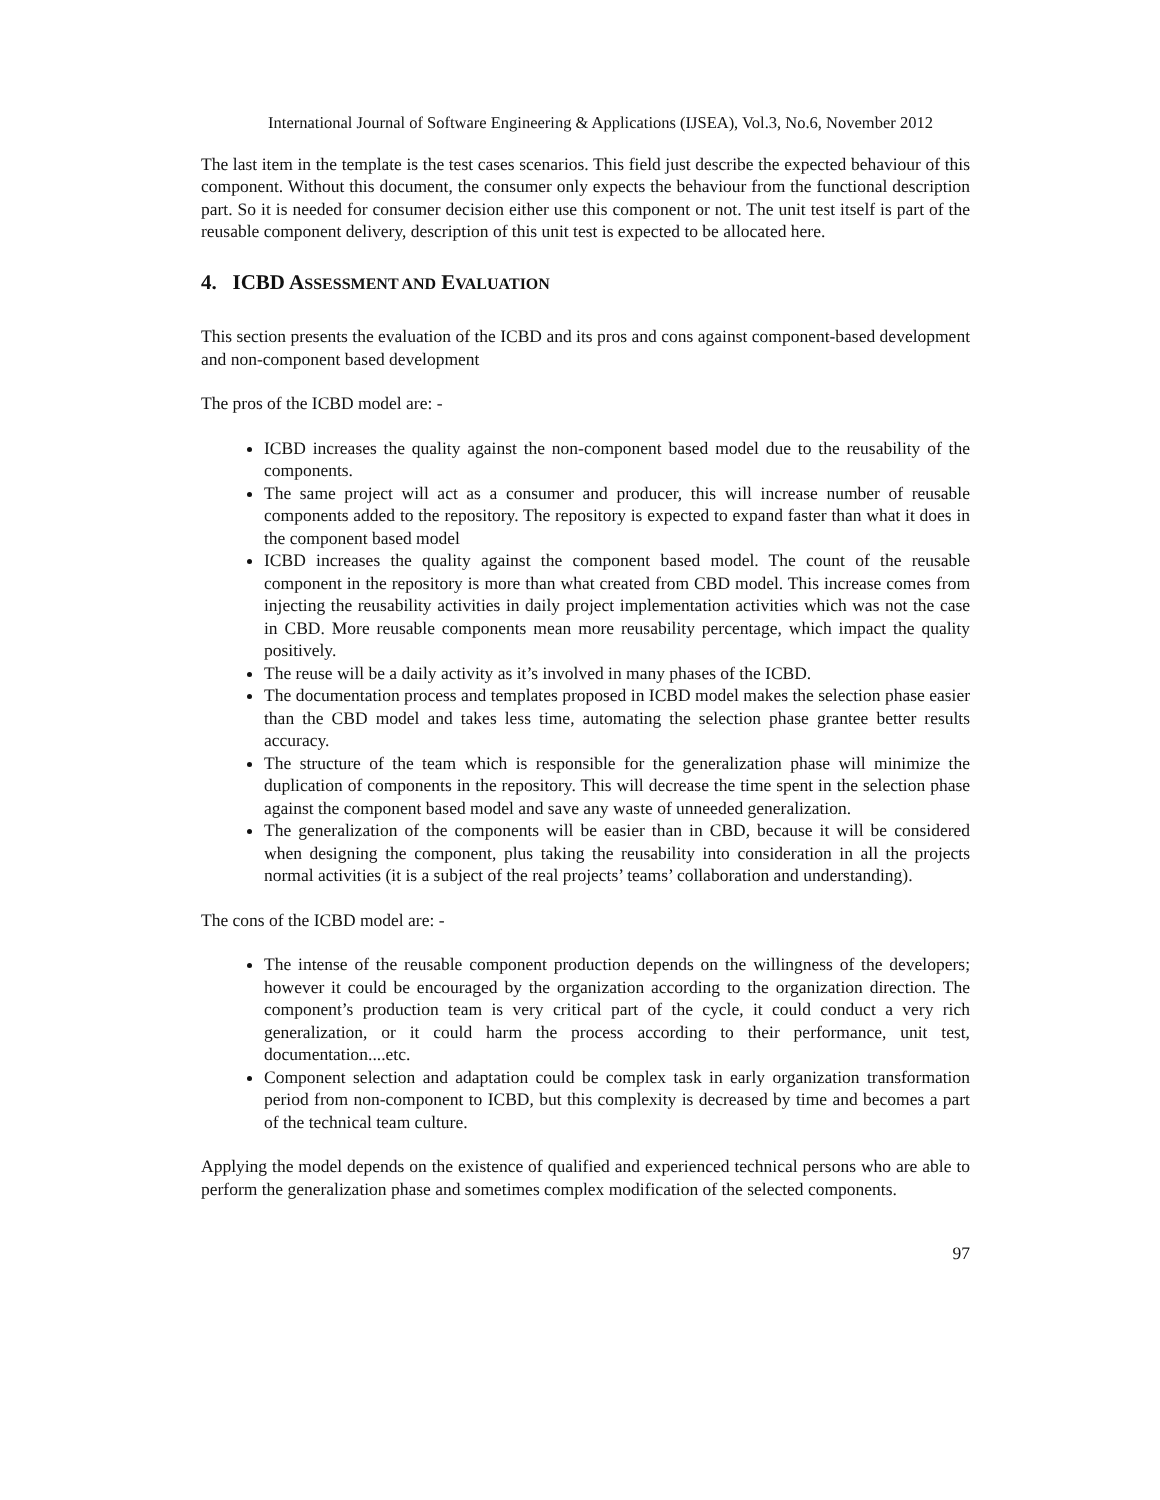International Journal of Software Engineering & Applications (IJSEA), Vol.3, No.6, November 2012
The last item in the template is the test cases scenarios. This field just describe the expected behaviour of this component. Without this document, the consumer only expects the behaviour from the functional description part. So it is needed for consumer decision either use this component or not. The unit test itself is part of the reusable component delivery, description of this unit test is expected to be allocated here.
4. ICBD ASSESSMENT AND EVALUATION
This section presents the evaluation of the ICBD and its pros and cons against component-based development and non-component based development
The pros of the ICBD model are: -
ICBD increases the quality against the non-component based model due to the reusability of the components.
The same project will act as a consumer and producer, this will increase number of reusable components added to the repository. The repository is expected to expand faster than what it does in the component based model
ICBD increases the quality against the component based model. The count of the reusable component in the repository is more than what created from CBD model. This increase comes from injecting the reusability activities in daily project implementation activities which was not the case in CBD. More reusable components mean more reusability percentage, which impact the quality positively.
The reuse will be a daily activity as it’s involved in many phases of the ICBD.
The documentation process and templates proposed in ICBD model makes the selection phase easier than the CBD model and takes less time, automating the selection phase grantee better results accuracy.
The structure of the team which is responsible for the generalization phase will minimize the duplication of components in the repository. This will decrease the time spent in the selection phase against the component based model and save any waste of unneeded generalization.
The generalization of the components will be easier than in CBD, because it will be considered when designing the component, plus taking the reusability into consideration in all the projects normal activities (it is a subject of the real projects’ teams’ collaboration and understanding).
The cons of the ICBD model are: -
The intense of the reusable component production depends on the willingness of the developers; however it could be encouraged by the organization according to the organization direction. The component’s production team is very critical part of the cycle, it could conduct a very rich generalization, or it could harm the process according to their performance, unit test, documentation....etc.
Component selection and adaptation could be complex task in early organization transformation period from non-component to ICBD, but this complexity is decreased by time and becomes a part of the technical team culture.
Applying the model depends on the existence of qualified and experienced technical persons who are able to perform the generalization phase and sometimes complex modification of the selected components.
97